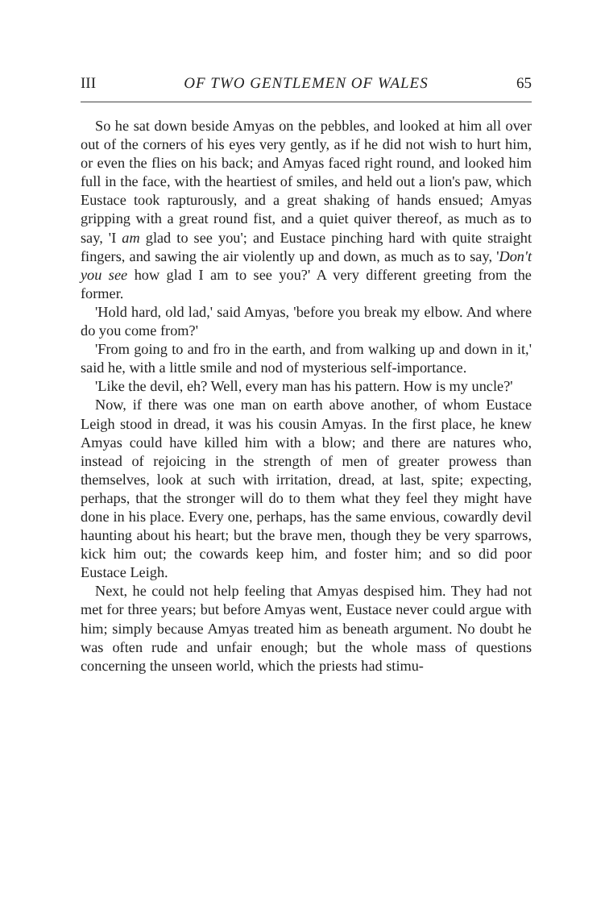III OF TWO GENTLEMEN OF WALES 65
So he sat down beside Amyas on the pebbles, and looked at him all over out of the corners of his eyes very gently, as if he did not wish to hurt him, or even the flies on his back; and Amyas faced right round, and looked him full in the face, with the heartiest of smiles, and held out a lion's paw, which Eustace took rapturously, and a great shaking of hands ensued; Amyas gripping with a great round fist, and a quiet quiver thereof, as much as to say, 'I am glad to see you'; and Eustace pinching hard with quite straight fingers, and sawing the air violently up and down, as much as to say, 'Don't you see how glad I am to see you?' A very different greeting from the former.
'Hold hard, old lad,' said Amyas, 'before you break my elbow. And where do you come from?'
'From going to and fro in the earth, and from walking up and down in it,' said he, with a little smile and nod of mysterious self-importance.
'Like the devil, eh? Well, every man has his pattern. How is my uncle?'
Now, if there was one man on earth above another, of whom Eustace Leigh stood in dread, it was his cousin Amyas. In the first place, he knew Amyas could have killed him with a blow; and there are natures who, instead of rejoicing in the strength of men of greater prowess than themselves, look at such with irritation, dread, at last, spite; expecting, perhaps, that the stronger will do to them what they feel they might have done in his place. Every one, perhaps, has the same envious, cowardly devil haunting about his heart; but the brave men, though they be very sparrows, kick him out; the cowards keep him, and foster him; and so did poor Eustace Leigh.
Next, he could not help feeling that Amyas despised him. They had not met for three years; but before Amyas went, Eustace never could argue with him; simply because Amyas treated him as beneath argument. No doubt he was often rude and unfair enough; but the whole mass of questions concerning the unseen world, which the priests had stimu-